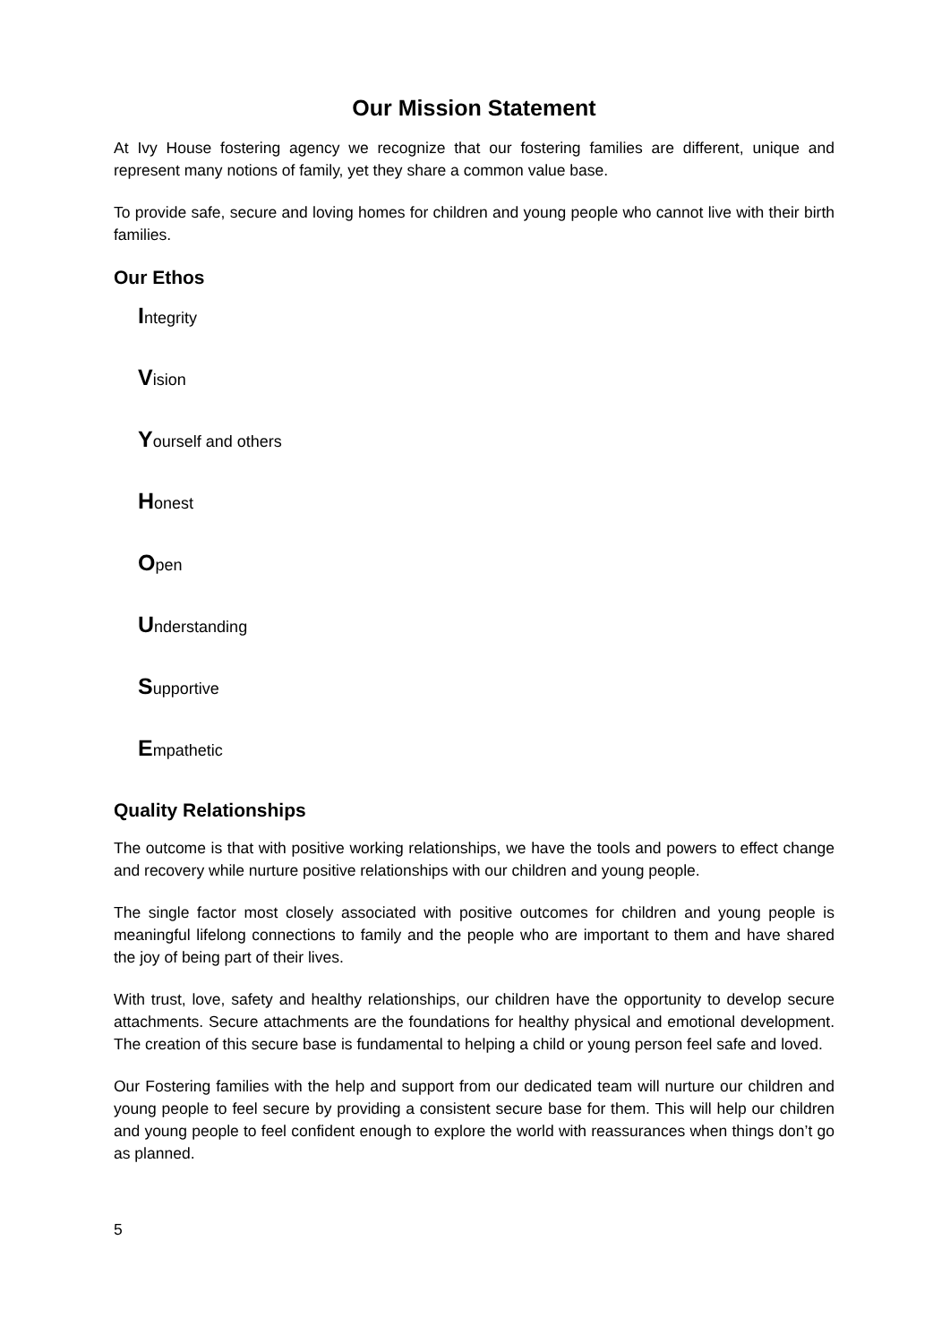Our Mission Statement
At Ivy House fostering agency we recognize that our fostering families are different, unique and represent many notions of family, yet they share a common value base.
To provide safe, secure and loving homes for children and young people who cannot live with their birth families.
Our Ethos
Integrity
Vision
Yourself and others
Honest
Open
Understanding
Supportive
Empathetic
Quality Relationships
The outcome is that with positive working relationships, we have the tools and powers to effect change and recovery while nurture positive relationships with our children and young people.
The single factor most closely associated with positive outcomes for children and young people is meaningful lifelong connections to family and the people who are important to them and have shared the joy of being part of their lives.
With trust, love, safety and healthy relationships, our children have the opportunity to develop secure attachments. Secure attachments are the foundations for healthy physical and emotional development. The creation of this secure base is fundamental to helping a child or young person feel safe and loved.
Our Fostering families with the help and support from our dedicated team will nurture our children and young people to feel secure by providing a consistent secure base for them. This will help our children and young people to feel confident enough to explore the world with reassurances when things don’t go as planned.
5